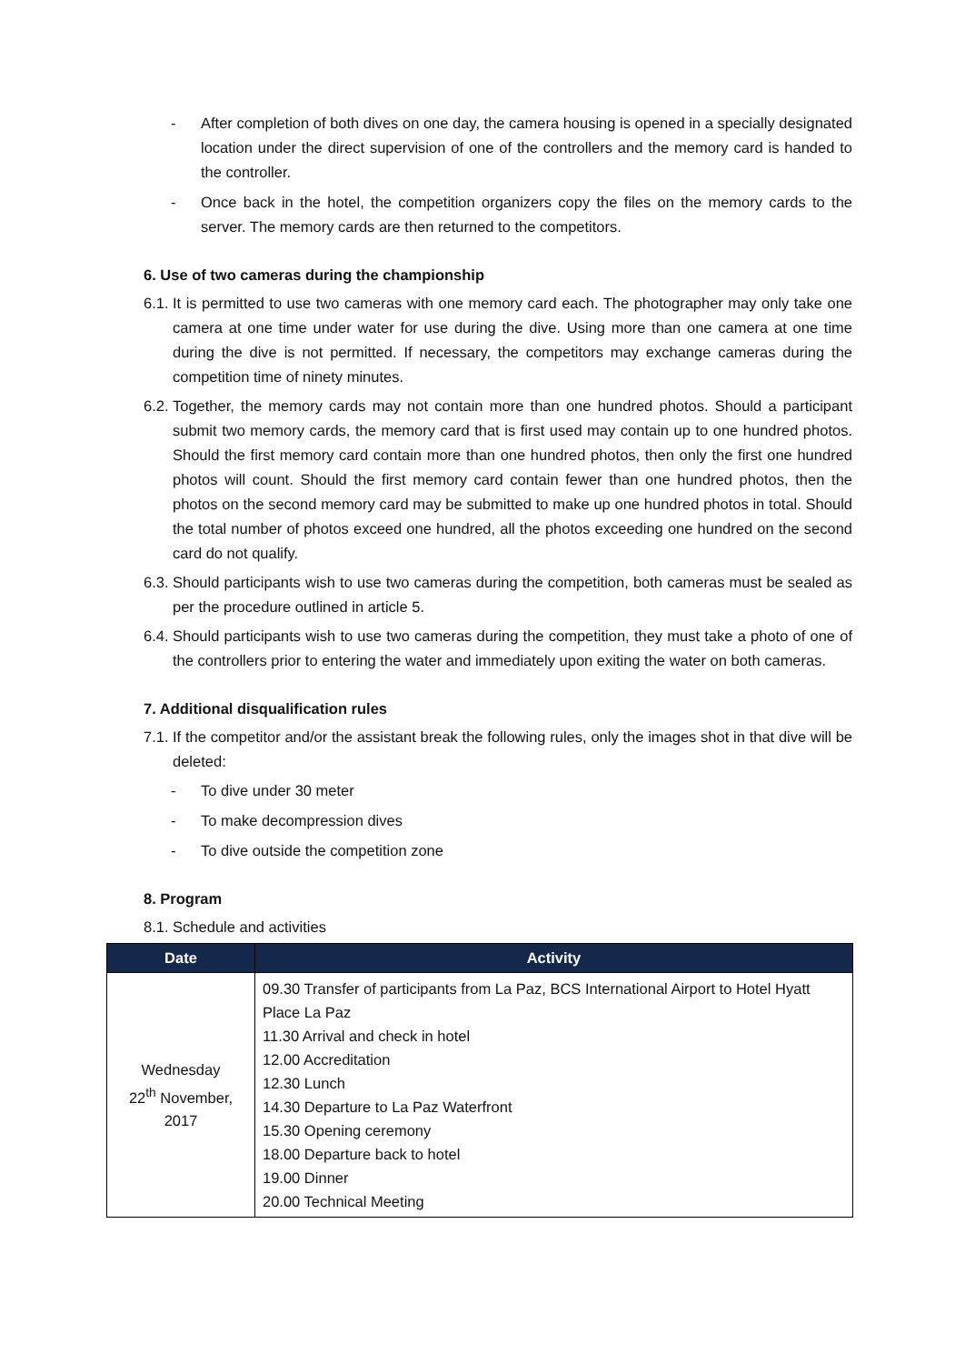- After completion of both dives on one day, the camera housing is opened in a specially designated location under the direct supervision of one of the controllers and the memory card is handed to the controller.
- Once back in the hotel, the competition organizers copy the files on the memory cards to the server. The memory cards are then returned to the competitors.
6. Use of two cameras during the championship
6.1. It is permitted to use two cameras with one memory card each. The photographer may only take one camera at one time under water for use during the dive. Using more than one camera at one time during the dive is not permitted. If necessary, the competitors may exchange cameras during the competition time of ninety minutes.
6.2. Together, the memory cards may not contain more than one hundred photos. Should a participant submit two memory cards, the memory card that is first used may contain up to one hundred photos. Should the first memory card contain more than one hundred photos, then only the first one hundred photos will count. Should the first memory card contain fewer than one hundred photos, then the photos on the second memory card may be submitted to make up one hundred photos in total. Should the total number of photos exceed one hundred, all the photos exceeding one hundred on the second card do not qualify.
6.3. Should participants wish to use two cameras during the competition, both cameras must be sealed as per the procedure outlined in article 5.
6.4. Should participants wish to use two cameras during the competition, they must take a photo of one of the controllers prior to entering the water and immediately upon exiting the water on both cameras.
7. Additional disqualification rules
7.1. If the competitor and/or the assistant break the following rules, only the images shot in that dive will be deleted:
- To dive under 30 meter
- To make decompression dives
- To dive outside the competition zone
8. Program
8.1. Schedule and activities
| Date | Activity |
| --- | --- |
| Wednesday 22<sup>th</sup> November, 2017 | 09.30 Transfer of participants from La Paz, BCS International Airport to Hotel Hyatt Place La Paz 11.30 Arrival and check in hotel 12.00 Accreditation 12.30 Lunch 14.30 Departure to La Paz Waterfront 15.30 Opening ceremony 18.00 Departure back to hotel 19.00 Dinner 20.00 Technical Meeting |